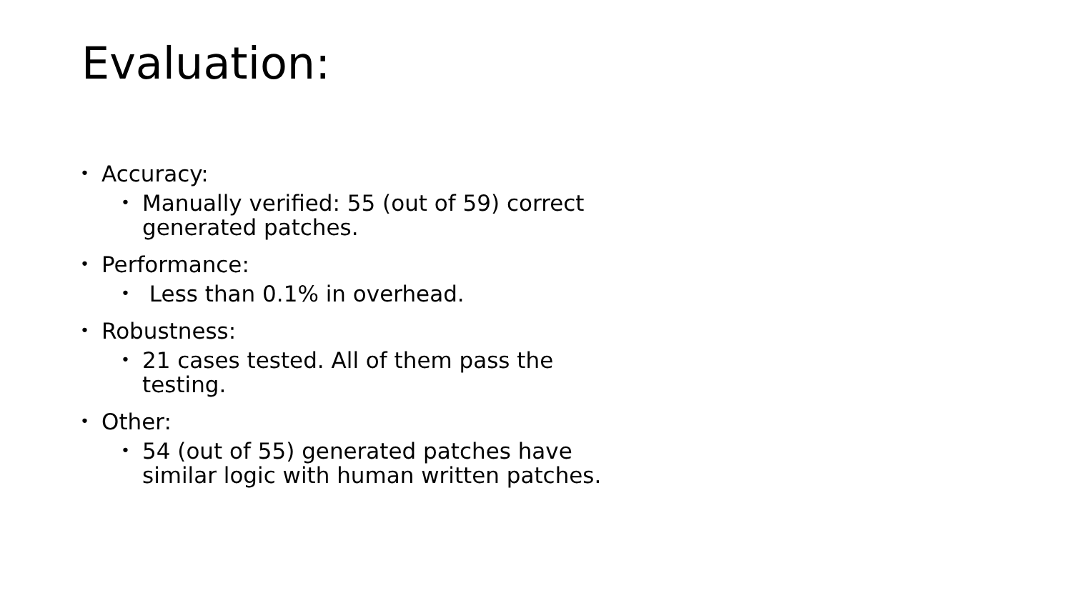Evaluation:
• Accuracy:
• Manually verified: 55 (out of 59) correct generated patches.
• Performance:
• Less than 0.1% in overhead.
• Robustness:
• 21 cases tested. All of them pass the testing.
• Other:
• 54 (out of 55) generated patches have similar logic with human written patches.